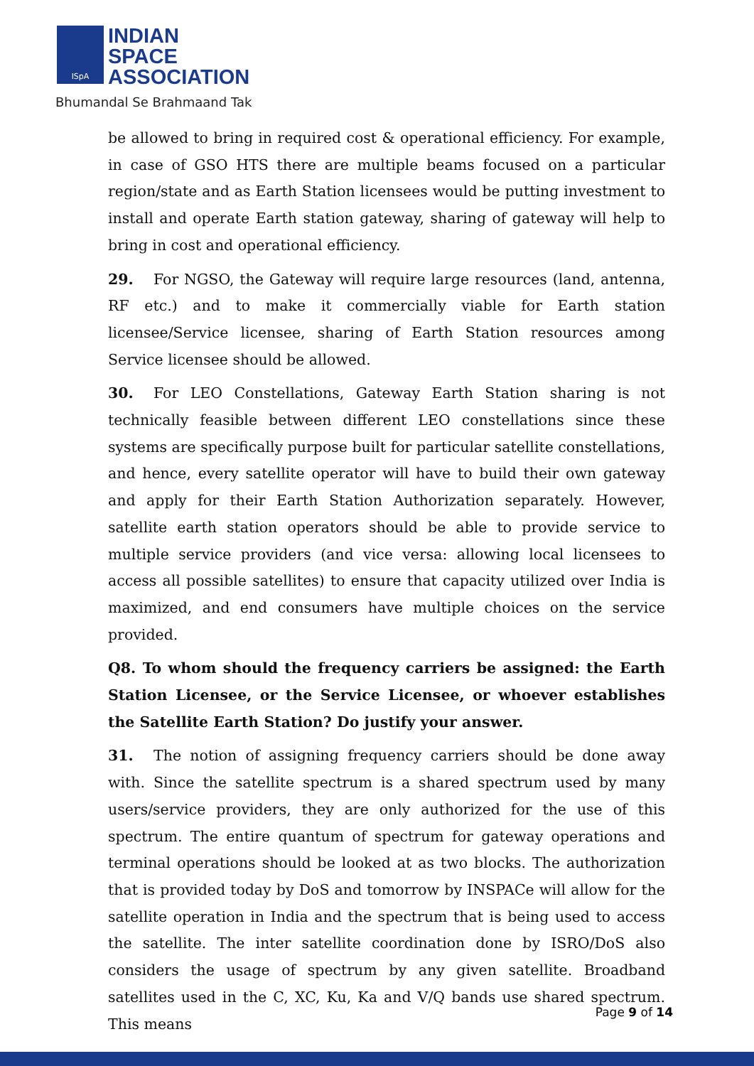ISpA
INDIAN
SPACE
ASSOCIATION
Bhumandal Se Brahmaand Tak
be allowed to bring in required cost & operational efficiency. For example, in case of GSO HTS there are multiple beams focused on a particular region/state and as Earth Station licensees would be putting investment to install and operate Earth station gateway, sharing of gateway will help to bring in cost and operational efficiency.
29. For NGSO, the Gateway will require large resources (land, antenna, RF etc.) and to make it commercially viable for Earth station licensee/Service licensee, sharing of Earth Station resources among Service licensee should be allowed.
30. For LEO Constellations, Gateway Earth Station sharing is not technically feasible between different LEO constellations since these systems are specifically purpose built for particular satellite constellations, and hence, every satellite operator will have to build their own gateway and apply for their Earth Station Authorization separately. However, satellite earth station operators should be able to provide service to multiple service providers (and vice versa: allowing local licensees to access all possible satellites) to ensure that capacity utilized over India is maximized, and end consumers have multiple choices on the service provided.
Q8. To whom should the frequency carriers be assigned: the Earth Station Licensee, or the Service Licensee, or whoever establishes the Satellite Earth Station? Do justify your answer.
31. The notion of assigning frequency carriers should be done away with. Since the satellite spectrum is a shared spectrum used by many users/service providers, they are only authorized for the use of this spectrum. The entire quantum of spectrum for gateway operations and terminal operations should be looked at as two blocks. The authorization that is provided today by DoS and tomorrow by INSPACe will allow for the satellite operation in India and the spectrum that is being used to access the satellite. The inter satellite coordination done by ISRO/DoS also considers the usage of spectrum by any given satellite. Broadband satellites used in the C, XC, Ku, Ka and V/Q bands use shared spectrum. This means
Page 9 of 14